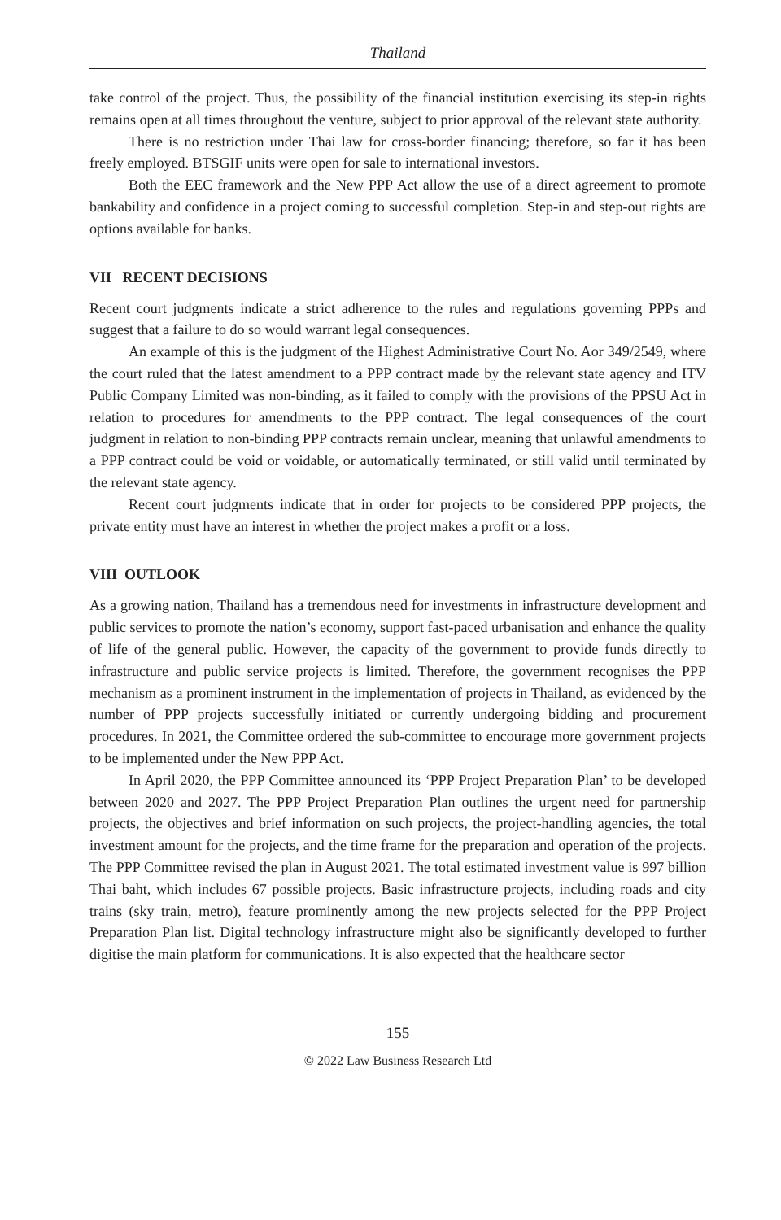Thailand
take control of the project. Thus, the possibility of the financial institution exercising its step-in rights remains open at all times throughout the venture, subject to prior approval of the relevant state authority.
There is no restriction under Thai law for cross-border financing; therefore, so far it has been freely employed. BTSGIF units were open for sale to international investors.
Both the EEC framework and the New PPP Act allow the use of a direct agreement to promote bankability and confidence in a project coming to successful completion. Step-in and step-out rights are options available for banks.
VII RECENT DECISIONS
Recent court judgments indicate a strict adherence to the rules and regulations governing PPPs and suggest that a failure to do so would warrant legal consequences.
An example of this is the judgment of the Highest Administrative Court No. Aor 349/2549, where the court ruled that the latest amendment to a PPP contract made by the relevant state agency and ITV Public Company Limited was non-binding, as it failed to comply with the provisions of the PPSU Act in relation to procedures for amendments to the PPP contract. The legal consequences of the court judgment in relation to non-binding PPP contracts remain unclear, meaning that unlawful amendments to a PPP contract could be void or voidable, or automatically terminated, or still valid until terminated by the relevant state agency.
Recent court judgments indicate that in order for projects to be considered PPP projects, the private entity must have an interest in whether the project makes a profit or a loss.
VIII OUTLOOK
As a growing nation, Thailand has a tremendous need for investments in infrastructure development and public services to promote the nation’s economy, support fast-paced urbanisation and enhance the quality of life of the general public. However, the capacity of the government to provide funds directly to infrastructure and public service projects is limited. Therefore, the government recognises the PPP mechanism as a prominent instrument in the implementation of projects in Thailand, as evidenced by the number of PPP projects successfully initiated or currently undergoing bidding and procurement procedures. In 2021, the Committee ordered the sub-committee to encourage more government projects to be implemented under the New PPP Act.
In April 2020, the PPP Committee announced its ‘PPP Project Preparation Plan’ to be developed between 2020 and 2027. The PPP Project Preparation Plan outlines the urgent need for partnership projects, the objectives and brief information on such projects, the project-handling agencies, the total investment amount for the projects, and the time frame for the preparation and operation of the projects. The PPP Committee revised the plan in August 2021. The total estimated investment value is 997 billion Thai baht, which includes 67 possible projects. Basic infrastructure projects, including roads and city trains (sky train, metro), feature prominently among the new projects selected for the PPP Project Preparation Plan list. Digital technology infrastructure might also be significantly developed to further digitise the main platform for communications. It is also expected that the healthcare sector
155
© 2022 Law Business Research Ltd